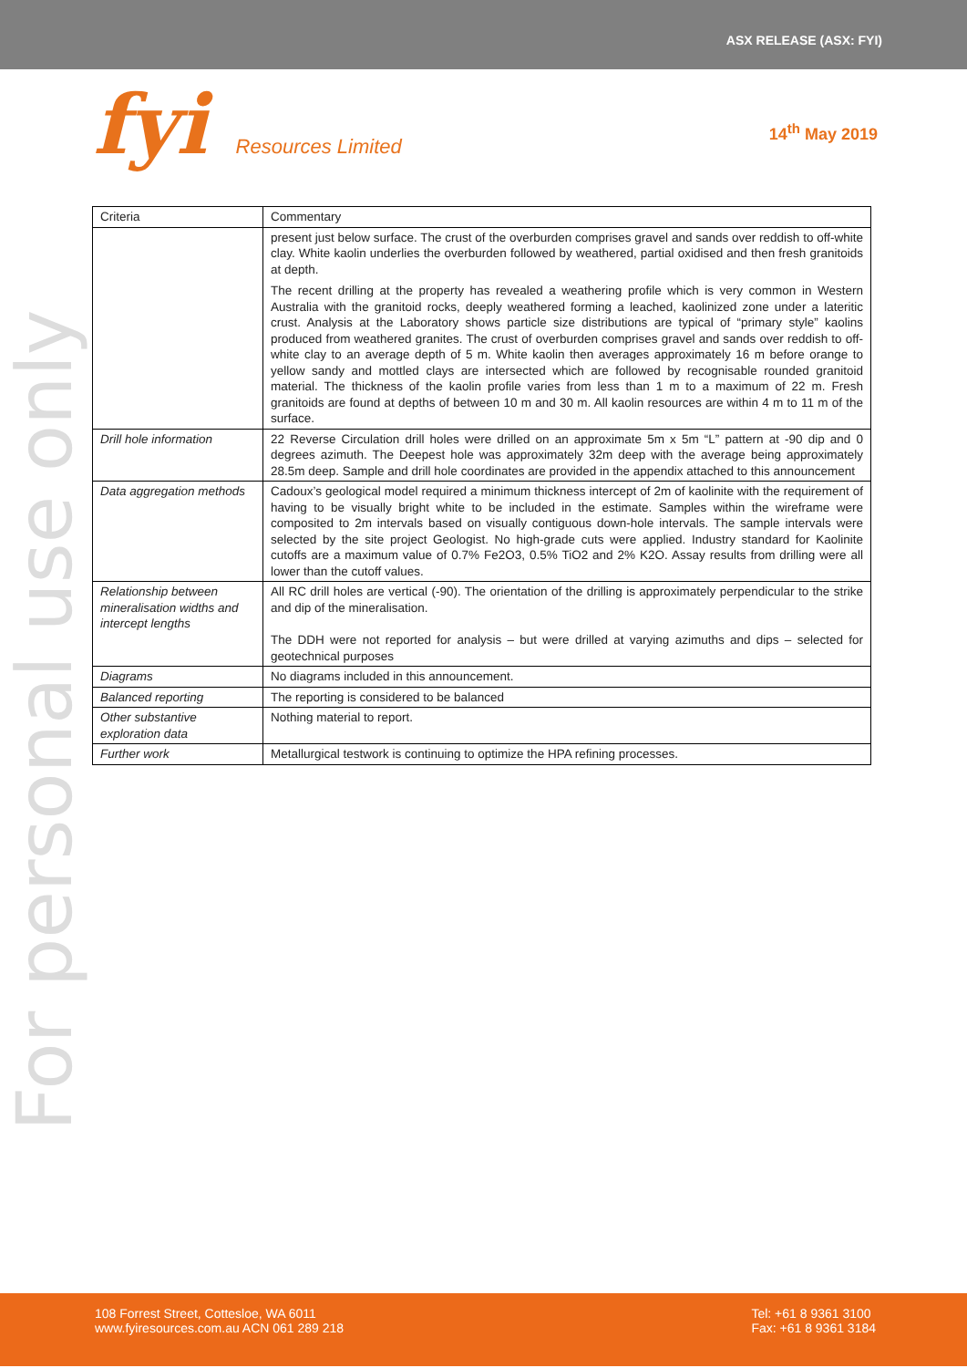ASX RELEASE (ASX: FYI)
fyi Resources Limited
14<sup>th</sup> May 2019
For personal use only
| Criteria | Commentary |
| --- | --- |
| | present just below surface. The crust of the overburden comprises gravel and sands over reddish to off-white clay. White kaolin underlies the overburden followed by weathered, partial oxidised and then fresh granitoids at depth. The recent drilling at the property has revealed a weathering profile which is very common in Western Australia with the granitoid rocks, deeply weathered forming a leached, kaolinized zone under a lateritic crust. Analysis at the Laboratory shows particle size distributions are typical of “primary style” kaolins produced from weathered granites. The crust of overburden comprises gravel and sands over reddish to off-white clay to an average depth of 5 m. White kaolin then averages approximately 16 m before orange to yellow sandy and mottled clays are intersected which are followed by recognisable rounded granitoid material. The thickness of the kaolin profile varies from less than 1 m to a maximum of 22 m. Fresh granitoids are found at depths of between 10 m and 30 m. All kaolin resources are within 4 m to 11 m of the surface. |
| Drill hole information | 22 Reverse Circulation drill holes were drilled on an approximate 5m x 5m “L” pattern at -90 dip and 0 degrees azimuth. The Deepest hole was approximately 32m deep with the average being approximately 28.5m deep. Sample and drill hole coordinates are provided in the appendix attached to this announcement |
| Data aggregation methods | Cadoux’s geological model required a minimum thickness intercept of 2m of kaolinite with the requirement of having to be visually bright white to be included in the estimate. Samples within the wireframe were composited to 2m intervals based on visually contiguous down-hole intervals. The sample intervals were selected by the site project Geologist. No high-grade cuts were applied. Industry standard for Kaolinite cutoffs are a maximum value of 0.7% Fe2O3, 0.5% TiO2 and 2% K2O. Assay results from drilling were all lower than the cutoff values. |
| Relationship between mineralisation widths and intercept lengths | All RC drill holes are vertical (-90). The orientation of the drilling is approximately perpendicular to the strike and dip of the mineralisation. The DDH were not reported for analysis – but were drilled at varying azimuths and dips – selected for geotechnical purposes |
| Diagrams | No diagrams included in this announcement. |
| Balanced reporting | The reporting is considered to be balanced |
| Other substantive exploration data | Nothing material to report. |
| Further work | Metallurgical testwork is continuing to optimize the HPA refining processes. |
108 Forrest Street, Cottesloe, WA 6011
www.fyiresources.com.au ACN 061 289 218
Tel: +61 8 9361 3100
Fax: +61 8 9361 3184